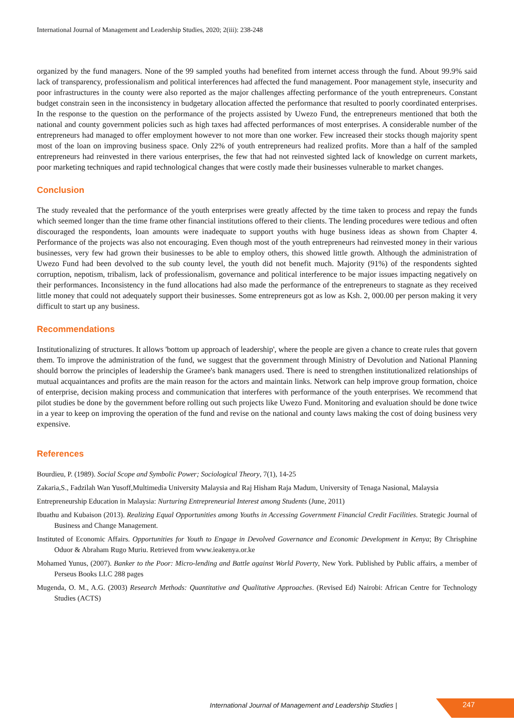International Journal of Management and Leadership Studies, 2020; 2(iii): 238-248
organized by the fund managers. None of the 99 sampled youths had benefited from internet access through the fund. About 99.9% said lack of transparency, professionalism and political interferences had affected the fund management. Poor management style, insecurity and poor infrastructures in the county were also reported as the major challenges affecting performance of the youth entrepreneurs. Constant budget constrain seen in the inconsistency in budgetary allocation affected the performance that resulted to poorly coordinated enterprises. In the response to the question on the performance of the projects assisted by Uwezo Fund, the entrepreneurs mentioned that both the national and county government policies such as high taxes had affected performances of most enterprises. A considerable number of the entrepreneurs had managed to offer employment however to not more than one worker. Few increased their stocks though majority spent most of the loan on improving business space. Only 22% of youth entrepreneurs had realized profits. More than a half of the sampled entrepreneurs had reinvested in there various enterprises, the few that had not reinvested sighted lack of knowledge on current markets, poor marketing techniques and rapid technological changes that were costly made their businesses vulnerable to market changes.
Conclusion
The study revealed that the performance of the youth enterprises were greatly affected by the time taken to process and repay the funds which seemed longer than the time frame other financial institutions offered to their clients. The lending procedures were tedious and often discouraged the respondents, loan amounts were inadequate to support youths with huge business ideas as shown from Chapter 4. Performance of the projects was also not encouraging. Even though most of the youth entrepreneurs had reinvested money in their various businesses, very few had grown their businesses to be able to employ others, this showed little growth. Although the administration of Uwezo Fund had been devolved to the sub county level, the youth did not benefit much. Majority (91%) of the respondents sighted corruption, nepotism, tribalism, lack of professionalism, governance and political interference to be major issues impacting negatively on their performances. Inconsistency in the fund allocations had also made the performance of the entrepreneurs to stagnate as they received little money that could not adequately support their businesses. Some entrepreneurs got as low as Ksh. 2, 000.00 per person making it very difficult to start up any business.
Recommendations
Institutionalizing of structures. It allows 'bottom up approach of leadership', where the people are given a chance to create rules that govern them. To improve the administration of the fund, we suggest that the government through Ministry of Devolution and National Planning should borrow the principles of leadership the Gramee's bank managers used. There is need to strengthen institutionalized relationships of mutual acquaintances and profits are the main reason for the actors and maintain links. Network can help improve group formation, choice of enterprise, decision making process and communication that interferes with performance of the youth enterprises. We recommend that pilot studies be done by the government before rolling out such projects like Uwezo Fund. Monitoring and evaluation should be done twice in a year to keep on improving the operation of the fund and revise on the national and county laws making the cost of doing business very expensive.
References
Bourdieu, P. (1989). Social Scope and Symbolic Power; Sociological Theory, 7(1), 14-25
Zakaria,S., Fadzilah Wan Yusoff,Multimedia University Malaysia and Raj Hisham Raja Madum, University of Tenaga Nasional, Malaysia
Entrepreneurship Education in Malaysia: Nurturing Entrepreneurial Interest among Students (June, 2011)
Ibuathu and Kubaison (2013). Realizing Equal Opportunities among Youths in Accessing Government Financial Credit Facilities. Strategic Journal of Business and Change Management.
Instituted of Economic Affairs. Opportunities for Youth to Engage in Devolved Governance and Economic Development in Kenya; By Chrisphine Oduor & Abraham Rugo Muriu. Retrieved from www.ieakenya.or.ke
Mohamed Yunus, (2007). Banker to the Poor: Micro-lending and Battle against World Poverty, New York. Published by Public affairs, a member of Perseus Books LLC 288 pages
Mugenda, O. M., A.G. (2003) Research Methods: Quantitative and Qualitative Approaches. (Revised Ed) Nairobi: African Centre for Technology Studies (ACTS)
International Journal of Management and Leadership Studies | 247